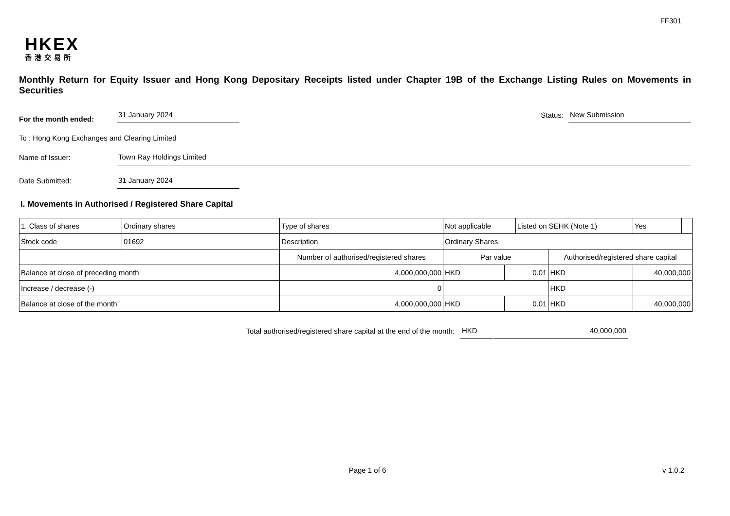FF301
HKEX
香港交易所
Monthly Return for Equity Issuer and Hong Kong Depositary Receipts listed under Chapter 19B of the Exchange Listing Rules on Movements in Securities
For the month ended:
31 January 2024
Status:
New Submission
To : Hong Kong Exchanges and Clearing Limited
Name of Issuer:
Town Ray Holdings Limited
Date Submitted:
31 January 2024
I. Movements in Authorised / Registered Share Capital
| 1. Class of shares | Ordinary shares | | Type of shares | Not applicable | | Listed on SEHK (Note 1) | | Yes | |
| Stock code | 01692 | | Description | Ordinary Shares | | | | | |
| | | Number of authorised/registered shares | | Par value | | | Authorised/registered share capital | | |
| Balance at close of preceding month | | 4,000,000,000 | | HKD | 0.01 | | HKD | 40,000,000 | |
| Increase / decrease (-) | | 0 | | | | | HKD | | |
| Balance at close of the month | | 4,000,000,000 | | HKD | 0.01 | | HKD | 40,000,000 | |
Total authorised/registered share capital at the end of the month:
HKD
40,000,000
Page 1 of 6
v 1.0.2